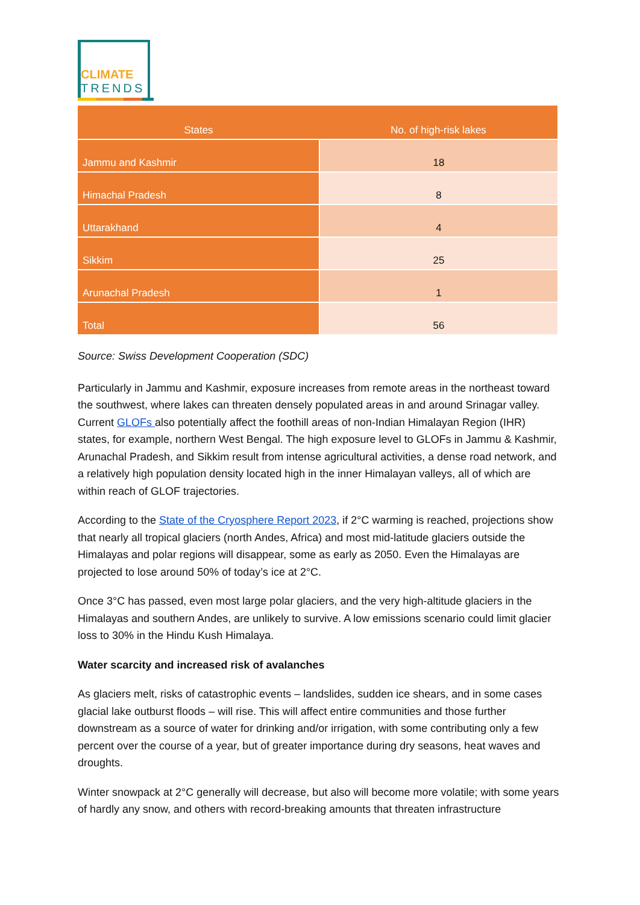CLIMATE
TRENDS
| States | No. of high-risk lakes |
| --- | --- |
| Jammu and Kashmir | 18 |
| Himachal Pradesh | 8 |
| Uttarakhand | 4 |
| Sikkim | 25 |
| Arunachal Pradesh | 1 |
| Total | 56 |
Source: Swiss Development Cooperation (SDC)
Particularly in Jammu and Kashmir, exposure increases from remote areas in the northeast toward the southwest, where lakes can threaten densely populated areas in and around Srinagar valley. Current GLOFs also potentially affect the foothill areas of non-Indian Himalayan Region (IHR) states, for example, northern West Bengal. The high exposure level to GLOFs in Jammu & Kashmir, Arunachal Pradesh, and Sikkim result from intense agricultural activities, a dense road network, and a relatively high population density located high in the inner Himalayan valleys, all of which are within reach of GLOF trajectories.
According to the State of the Cryosphere Report 2023, if 2°C warming is reached, projections show that nearly all tropical glaciers (north Andes, Africa) and most mid-latitude glaciers outside the Himalayas and polar regions will disappear, some as early as 2050. Even the Himalayas are projected to lose around 50% of today’s ice at 2°C.
Once 3°C has passed, even most large polar glaciers, and the very high-altitude glaciers in the Himalayas and southern Andes, are unlikely to survive. A low emissions scenario could limit glacier loss to 30% in the Hindu Kush Himalaya.
Water scarcity and increased risk of avalanches
As glaciers melt, risks of catastrophic events – landslides, sudden ice shears, and in some cases glacial lake outburst floods – will rise. This will affect entire communities and those further downstream as a source of water for drinking and/or irrigation, with some contributing only a few percent over the course of a year, but of greater importance during dry seasons, heat waves and droughts.
Winter snowpack at 2°C generally will decrease, but also will become more volatile; with some years of hardly any snow, and others with record-breaking amounts that threaten infrastructure